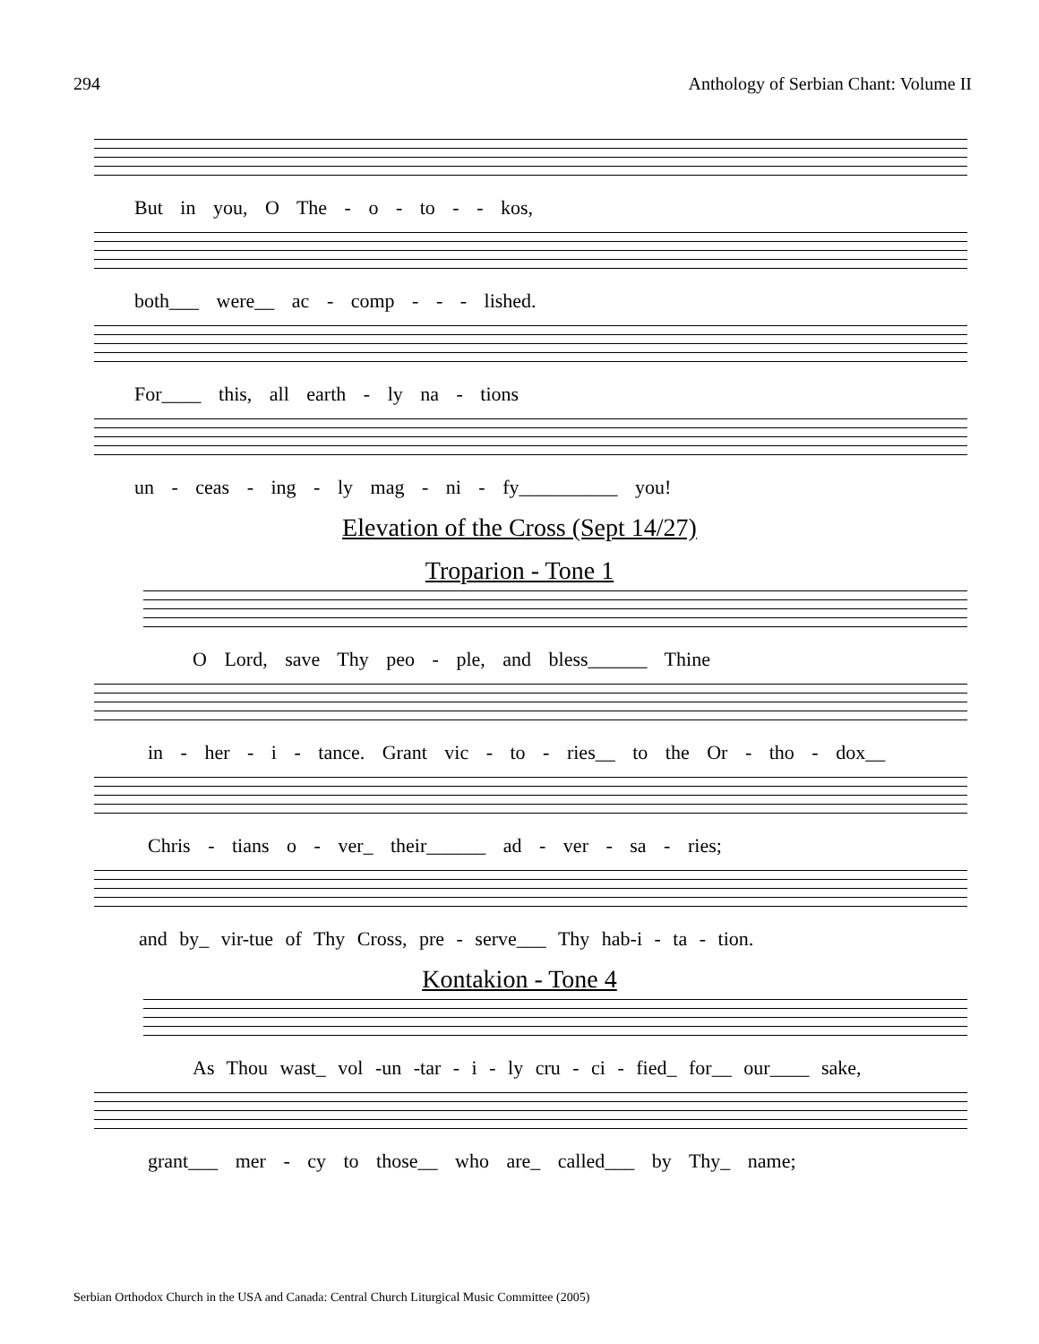294 Anthology of Serbian Chant: Volume II
But in you, O The - o - to - - kos,
both___ were__ ac - comp - - - lished.
For____ this, all earth - ly na - tions
un - ceas - ing - ly mag - ni - fy__________ you!
Elevation of the Cross (Sept 14/27)
Troparion - Tone 1
O Lord, save Thy peo - ple, and bless______ Thine
in - her - i - tance. Grant vic - to - ries__ to the Or - tho - dox__
Chris - tians o - ver_ their______ ad - ver - sa - ries;
and by_ vir-tue of Thy Cross, pre - serve___ Thy hab-i - ta - tion.
Kontakion - Tone 4
As Thou wast_ vol -un -tar - i - ly cru - ci - fied_ for__ our____ sake,
grant___ mer - cy to those__ who are_ called___ by Thy_ name;
Serbian Orthodox Church in the USA and Canada: Central Church Liturgical Music Committee (2005)